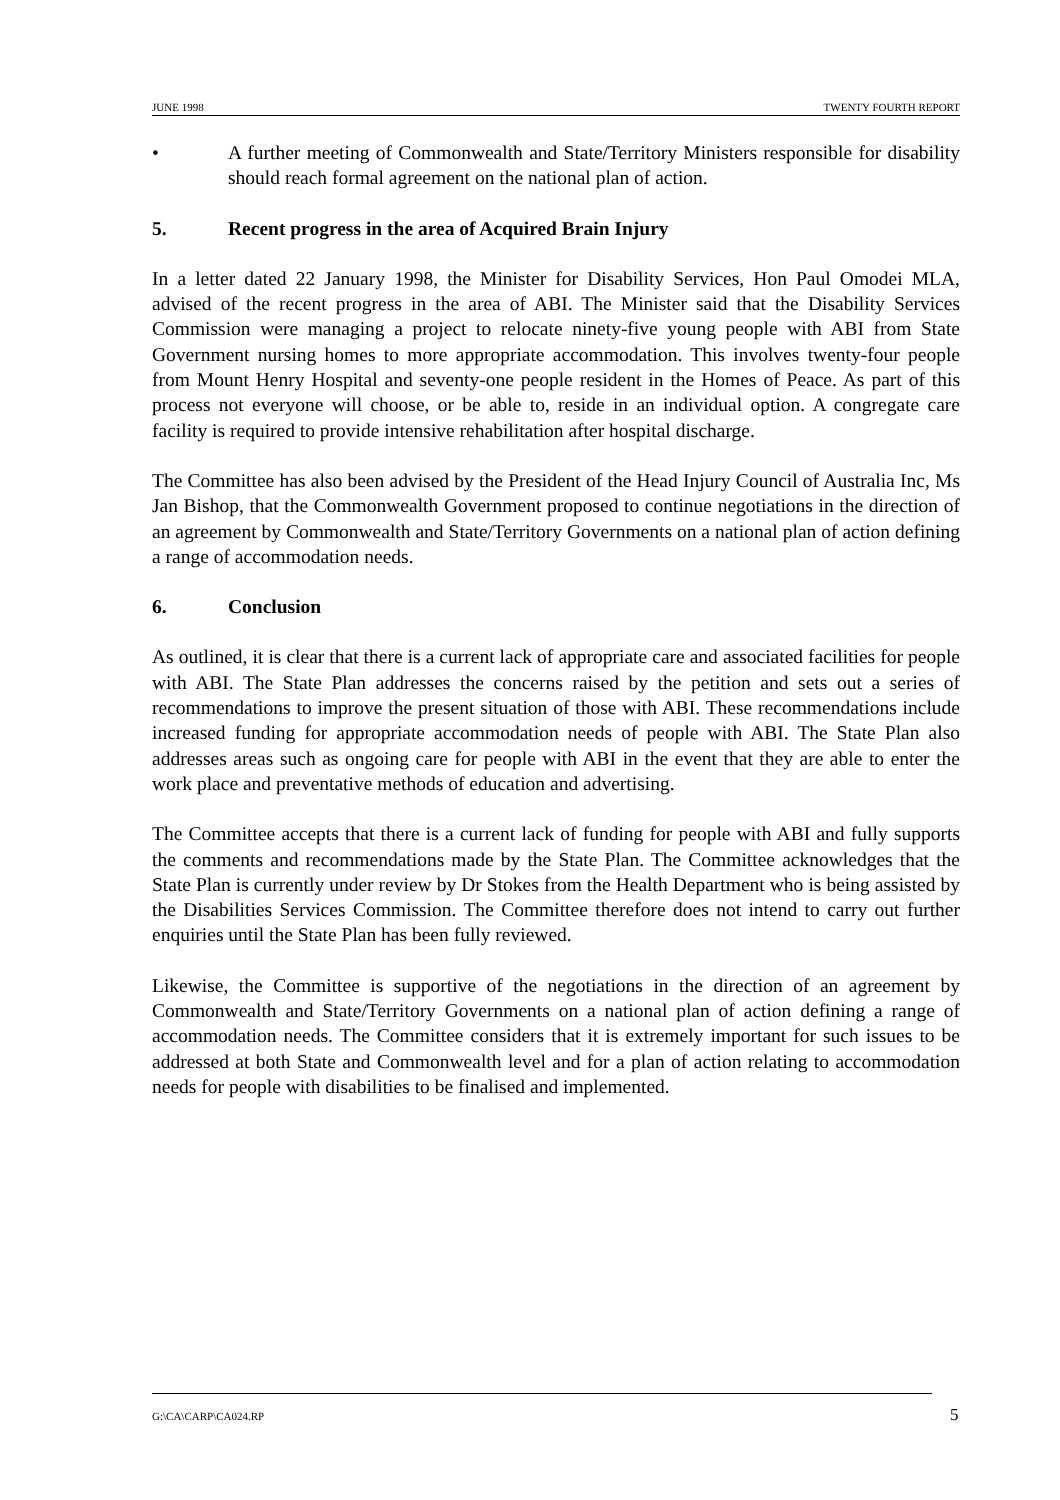JUNE 1998 TWENTY FOURTH REPORT
• A further meeting of Commonwealth and State/Territory Ministers responsible for disability should reach formal agreement on the national plan of action.
5. Recent progress in the area of Acquired Brain Injury
In a letter dated 22 January 1998, the Minister for Disability Services, Hon Paul Omodei MLA, advised of the recent progress in the area of ABI. The Minister said that the Disability Services Commission were managing a project to relocate ninety-five young people with ABI from State Government nursing homes to more appropriate accommodation. This involves twenty-four people from Mount Henry Hospital and seventy-one people resident in the Homes of Peace. As part of this process not everyone will choose, or be able to, reside in an individual option. A congregate care facility is required to provide intensive rehabilitation after hospital discharge.
The Committee has also been advised by the President of the Head Injury Council of Australia Inc, Ms Jan Bishop, that the Commonwealth Government proposed to continue negotiations in the direction of an agreement by Commonwealth and State/Territory Governments on a national plan of action defining a range of accommodation needs.
6. Conclusion
As outlined, it is clear that there is a current lack of appropriate care and associated facilities for people with ABI. The State Plan addresses the concerns raised by the petition and sets out a series of recommendations to improve the present situation of those with ABI. These recommendations include increased funding for appropriate accommodation needs of people with ABI. The State Plan also addresses areas such as ongoing care for people with ABI in the event that they are able to enter the work place and preventative methods of education and advertising.
The Committee accepts that there is a current lack of funding for people with ABI and fully supports the comments and recommendations made by the State Plan. The Committee acknowledges that the State Plan is currently under review by Dr Stokes from the Health Department who is being assisted by the Disabilities Services Commission. The Committee therefore does not intend to carry out further enquiries until the State Plan has been fully reviewed.
Likewise, the Committee is supportive of the negotiations in the direction of an agreement by Commonwealth and State/Territory Governments on a national plan of action defining a range of accommodation needs. The Committee considers that it is extremely important for such issues to be addressed at both State and Commonwealth level and for a plan of action relating to accommodation needs for people with disabilities to be finalised and implemented.
G:\CA\CARP\CA024.RP 5